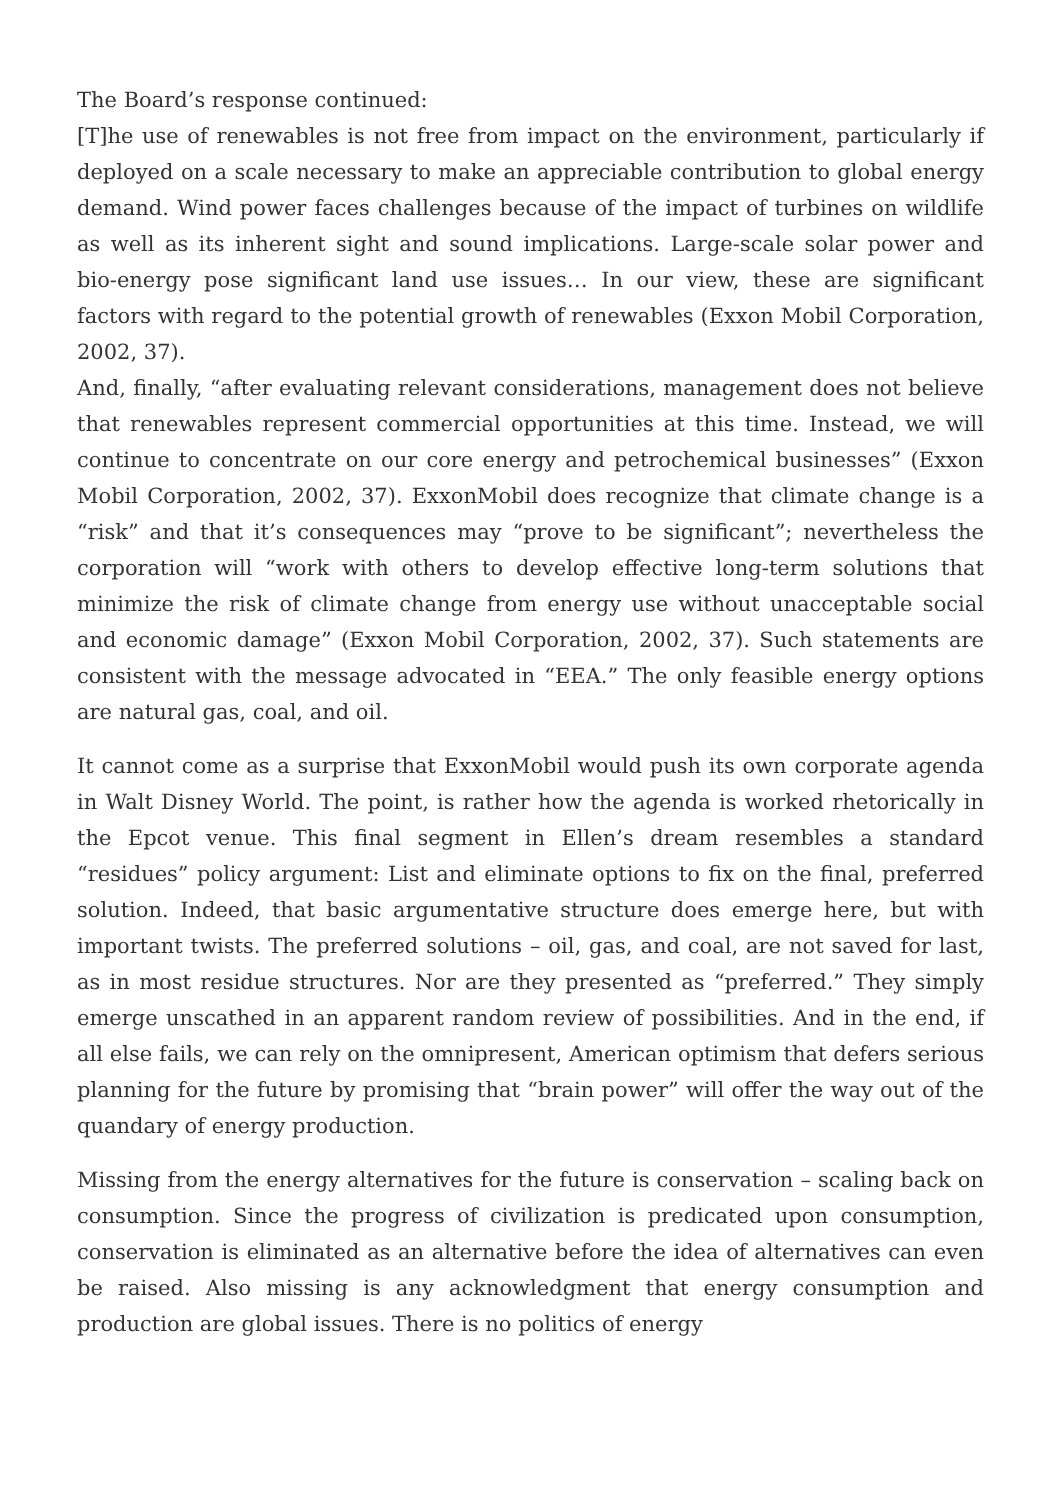The Board’s response continued:
[T]he use of renewables is not free from impact on the environment, particularly if deployed on a scale necessary to make an appreciable contribution to global energy demand. Wind power faces challenges because of the impact of turbines on wildlife as well as its inherent sight and sound implications. Large-scale solar power and bio-energy pose significant land use issues… In our view, these are significant factors with regard to the potential growth of renewables (Exxon Mobil Corporation, 2002, 37).
And, finally, “after evaluating relevant considerations, management does not believe that renewables represent commercial opportunities at this time. Instead, we will continue to concentrate on our core energy and petrochemical businesses” (Exxon Mobil Corporation, 2002, 37). ExxonMobil does recognize that climate change is a “risk” and that it’s consequences may “prove to be significant”; nevertheless the corporation will “work with others to develop effective long-term solutions that minimize the risk of climate change from energy use without unacceptable social and economic damage” (Exxon Mobil Corporation, 2002, 37). Such statements are consistent with the message advocated in “EEA.” The only feasible energy options are natural gas, coal, and oil.
It cannot come as a surprise that ExxonMobil would push its own corporate agenda in Walt Disney World. The point, is rather how the agenda is worked rhetorically in the Epcot venue. This final segment in Ellen’s dream resembles a standard “residues” policy argument: List and eliminate options to fix on the final, preferred solution. Indeed, that basic argumentative structure does emerge here, but with important twists. The preferred solutions – oil, gas, and coal, are not saved for last, as in most residue structures. Nor are they presented as “preferred.” They simply emerge unscathed in an apparent random review of possibilities. And in the end, if all else fails, we can rely on the omnipresent, American optimism that defers serious planning for the future by promising that “brain power” will offer the way out of the quandary of energy production.
Missing from the energy alternatives for the future is conservation – scaling back on consumption. Since the progress of civilization is predicated upon consumption, conservation is eliminated as an alternative before the idea of alternatives can even be raised. Also missing is any acknowledgment that energy consumption and production are global issues. There is no politics of energy